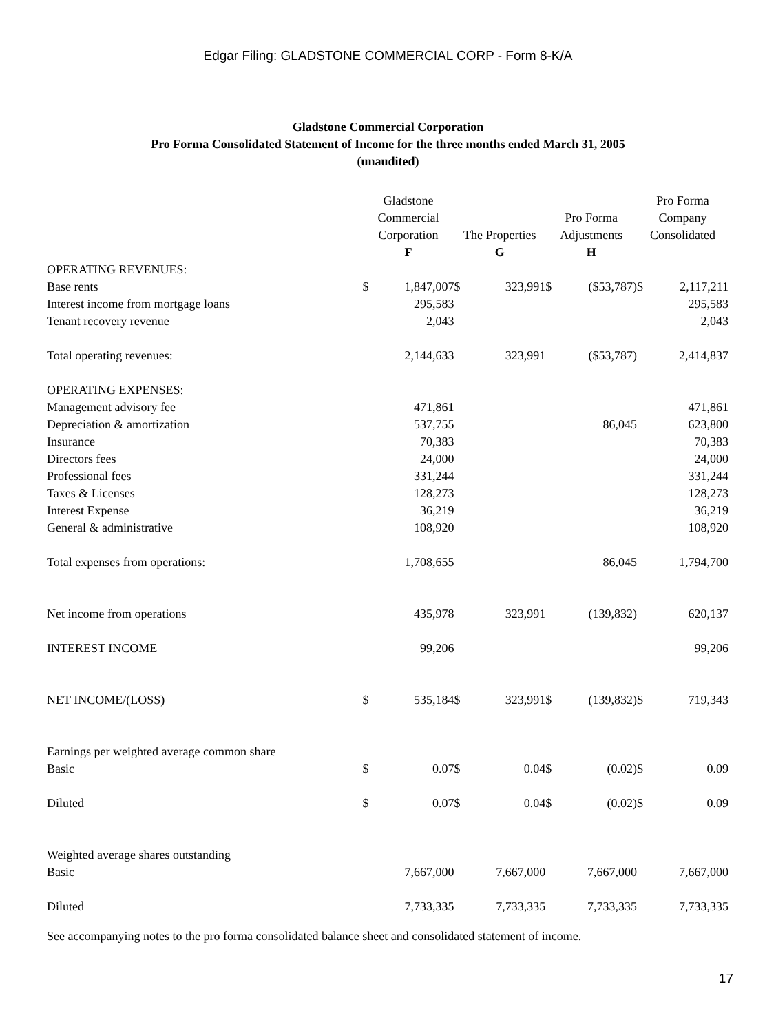Edgar Filing: GLADSTONE COMMERCIAL CORP - Form 8-K/A
Gladstone Commercial Corporation
Pro Forma Consolidated Statement of Income for the three months ended March 31, 2005
(unaudited)
| | Gladstone Commercial Corporation F | | The Properties G | | Pro Forma Adjustments H | | Pro Forma Company Consolidated | |
| OPERATING REVENUES: | | | | | | | | |
| Base rents | $ | 1,847,007 | $ | 323,991 | $ | ($53,787) | $ | 2,117,211 |
| Interest income from mortgage loans | | 295,583 | | | | | | 295,583 |
| Tenant recovery revenue | | 2,043 | | | | | | 2,043 |
| Total operating revenues: | | 2,144,633 | | 323,991 | | ($53,787) | | 2,414,837 |
| OPERATING EXPENSES: | | | | | | | | |
| Management advisory fee | | 471,861 | | | | | | 471,861 |
| Depreciation & amortization | | 537,755 | | | | 86,045 | | 623,800 |
| Insurance | | 70,383 | | | | | | 70,383 |
| Directors fees | | 24,000 | | | | | | 24,000 |
| Professional fees | | 331,244 | | | | | | 331,244 |
| Taxes & Licenses | | 128,273 | | | | | | 128,273 |
| Interest Expense | | 36,219 | | | | | | 36,219 |
| General & administrative | | 108,920 | | | | | | 108,920 |
| Total expenses from operations: | | 1,708,655 | | | | 86,045 | | 1,794,700 |
| Net income from operations | | 435,978 | | 323,991 | | (139,832) | | 620,137 |
| INTEREST INCOME | | 99,206 | | | | | | 99,206 |
| NET INCOME/(LOSS) | $ | 535,184 | $ | 323,991 | $ | (139,832) | $ | 719,343 |
| Earnings per weighted average common share | | | | | | | | |
| Basic | $ | 0.07 | $ | 0.04 | $ | (0.02) | $ | 0.09 |
| Diluted | $ | 0.07 | $ | 0.04 | $ | (0.02) | $ | 0.09 |
| Weighted average shares outstanding | | | | | | | | |
| Basic | | 7,667,000 | | 7,667,000 | | 7,667,000 | | 7,667,000 |
| Diluted | | 7,733,335 | | 7,733,335 | | 7,733,335 | | 7,733,335 |
See accompanying notes to the pro forma consolidated balance sheet and consolidated statement of income.
17